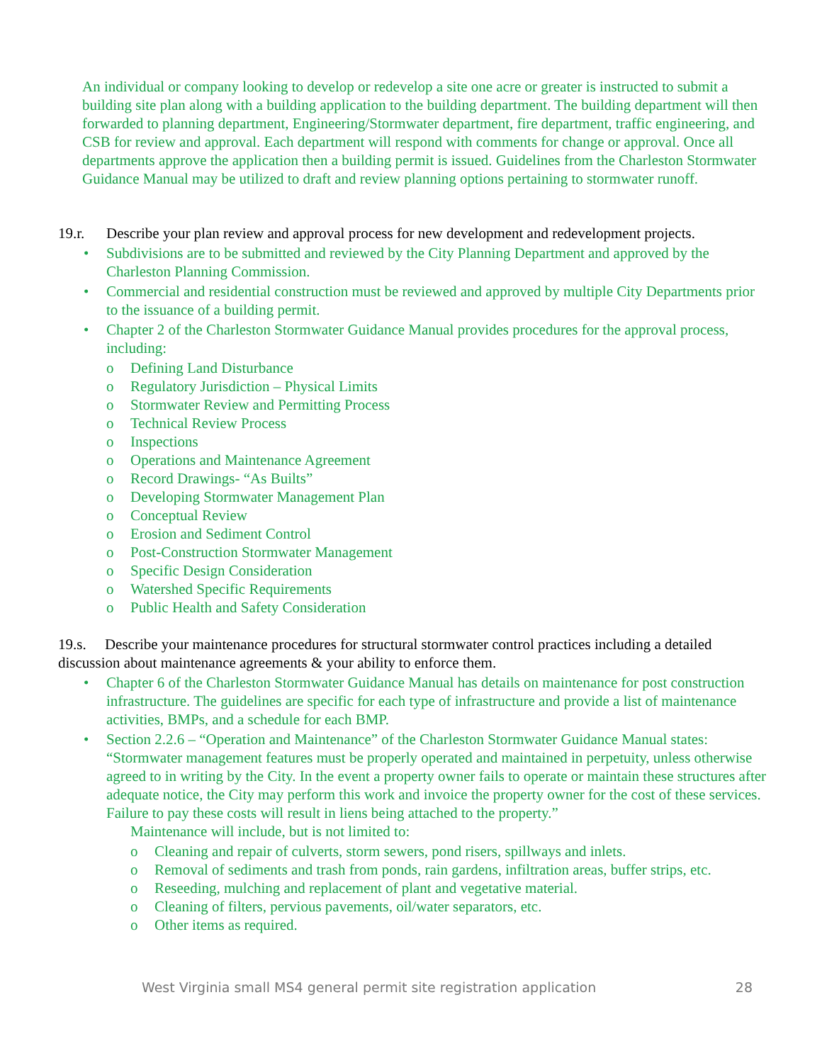An individual or company looking to develop or redevelop a site one acre or greater is instructed to submit a building site plan along with a building application to the building department. The building department will then forwarded to planning department, Engineering/Stormwater department, fire department, traffic engineering, and CSB for review and approval. Each department will respond with comments for change or approval. Once all departments approve the application then a building permit is issued. Guidelines from the Charleston Stormwater Guidance Manual may be utilized to draft and review planning options pertaining to stormwater runoff.
19.r. Describe your plan review and approval process for new development and redevelopment projects.
• Subdivisions are to be submitted and reviewed by the City Planning Department and approved by the Charleston Planning Commission.
• Commercial and residential construction must be reviewed and approved by multiple City Departments prior to the issuance of a building permit.
• Chapter 2 of the Charleston Stormwater Guidance Manual provides procedures for the approval process, including:
o Defining Land Disturbance
o Regulatory Jurisdiction – Physical Limits
o Stormwater Review and Permitting Process
o Technical Review Process
o Inspections
o Operations and Maintenance Agreement
o Record Drawings- “As Builts”
o Developing Stormwater Management Plan
o Conceptual Review
o Erosion and Sediment Control
o Post-Construction Stormwater Management
o Specific Design Consideration
o Watershed Specific Requirements
o Public Health and Safety Consideration
19.s. Describe your maintenance procedures for structural stormwater control practices including a detailed discussion about maintenance agreements & your ability to enforce them.
• Chapter 6 of the Charleston Stormwater Guidance Manual has details on maintenance for post construction infrastructure. The guidelines are specific for each type of infrastructure and provide a list of maintenance activities, BMPs, and a schedule for each BMP.
• Section 2.2.6 – “Operation and Maintenance” of the Charleston Stormwater Guidance Manual states: “Stormwater management features must be properly operated and maintained in perpetuity, unless otherwise agreed to in writing by the City. In the event a property owner fails to operate or maintain these structures after adequate notice, the City may perform this work and invoice the property owner for the cost of these services. Failure to pay these costs will result in liens being attached to the property.”
Maintenance will include, but is not limited to:
o Cleaning and repair of culverts, storm sewers, pond risers, spillways and inlets.
o Removal of sediments and trash from ponds, rain gardens, infiltration areas, buffer strips, etc.
o Reseeding, mulching and replacement of plant and vegetative material.
o Cleaning of filters, pervious pavements, oil/water separators, etc.
o Other items as required.
West Virginia small MS4 general permit site registration application 28